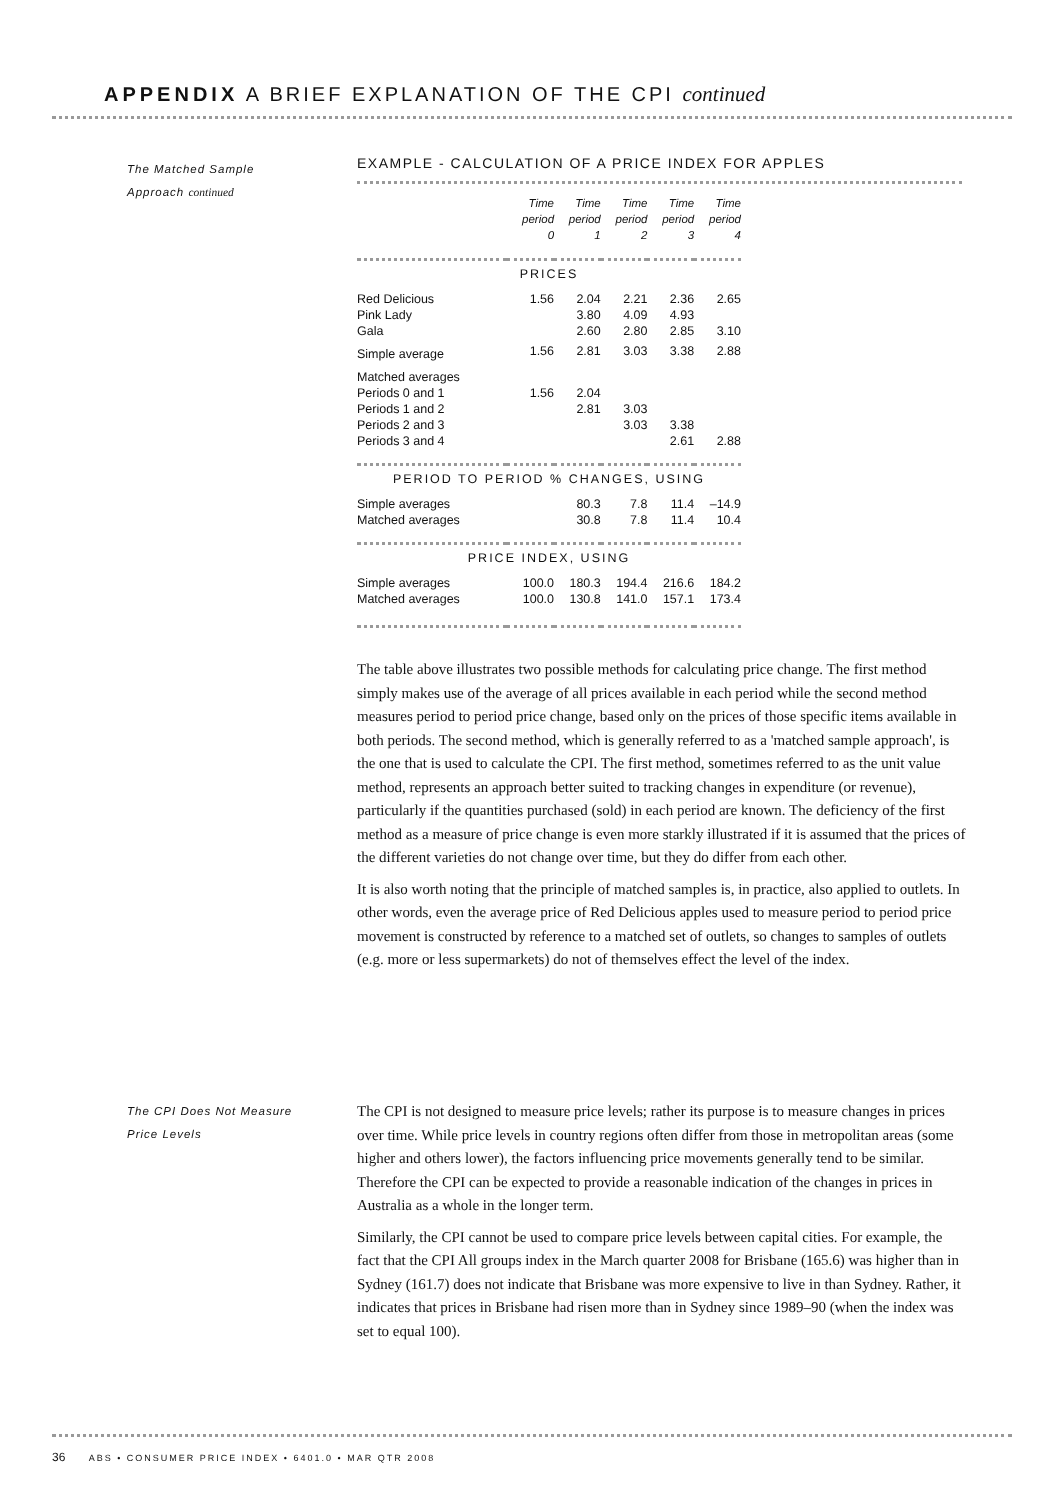APPENDIX A BRIEF EXPLANATION OF THE CPI continued
The Matched Sample
Approach continued
EXAMPLE - CALCULATION OF A PRICE INDEX FOR APPLES
| | Time period 0 | Time period 1 | Time period 2 | Time period 3 | Time period 4 |
| --- | --- | --- | --- | --- | --- |
| PRICES | | | | | |
| Red Delicious | 1.56 | 2.04 | 2.21 | 2.36 | 2.65 |
| Pink Lady | | 3.80 | 4.09 | 4.93 | |
| Gala | | 2.60 | 2.80 | 2.85 | 3.10 |
| Simple average | 1.56 | 2.81 | 3.03 | 3.38 | 2.88 |
| Matched averages | | | | | |
| Periods 0 and 1 | 1.56 | 2.04 | | | |
| Periods 1 and 2 | | 2.81 | 3.03 | | |
| Periods 2 and 3 | | | 3.03 | 3.38 | |
| Periods 3 and 4 | | | | 2.61 | 2.88 |
| PERIOD TO PERIOD % CHANGES, USING | | | | | |
| Simple averages | | 80.3 | 7.8 | 11.4 | –14.9 |
| Matched averages | | 30.8 | 7.8 | 11.4 | 10.4 |
| PRICE INDEX, USING | | | | | |
| Simple averages | 100.0 | 180.3 | 194.4 | 216.6 | 184.2 |
| Matched averages | 100.0 | 130.8 | 141.0 | 157.1 | 173.4 |
The table above illustrates two possible methods for calculating price change. The first method simply makes use of the average of all prices available in each period while the second method measures period to period price change, based only on the prices of those specific items available in both periods. The second method, which is generally referred to as a 'matched sample approach', is the one that is used to calculate the CPI. The first method, sometimes referred to as the unit value method, represents an approach better suited to tracking changes in expenditure (or revenue), particularly if the quantities purchased (sold) in each period are known. The deficiency of the first method as a measure of price change is even more starkly illustrated if it is assumed that the prices of the different varieties do not change over time, but they do differ from each other.
It is also worth noting that the principle of matched samples is, in practice, also applied to outlets. In other words, even the average price of Red Delicious apples used to measure period to period price movement is constructed by reference to a matched set of outlets, so changes to samples of outlets (e.g. more or less supermarkets) do not of themselves effect the level of the index.
The CPI Does Not Measure
Price Levels
The CPI is not designed to measure price levels; rather its purpose is to measure changes in prices over time. While price levels in country regions often differ from those in metropolitan areas (some higher and others lower), the factors influencing price movements generally tend to be similar. Therefore the CPI can be expected to provide a reasonable indication of the changes in prices in Australia as a whole in the longer term.
Similarly, the CPI cannot be used to compare price levels between capital cities. For example, the fact that the CPI All groups index in the March quarter 2008 for Brisbane (165.6) was higher than in Sydney (161.7) does not indicate that Brisbane was more expensive to live in than Sydney. Rather, it indicates that prices in Brisbane had risen more than in Sydney since 1989–90 (when the index was set to equal 100).
36 ABS • CONSUMER PRICE INDEX • 6401.0 • MAR QTR 2008